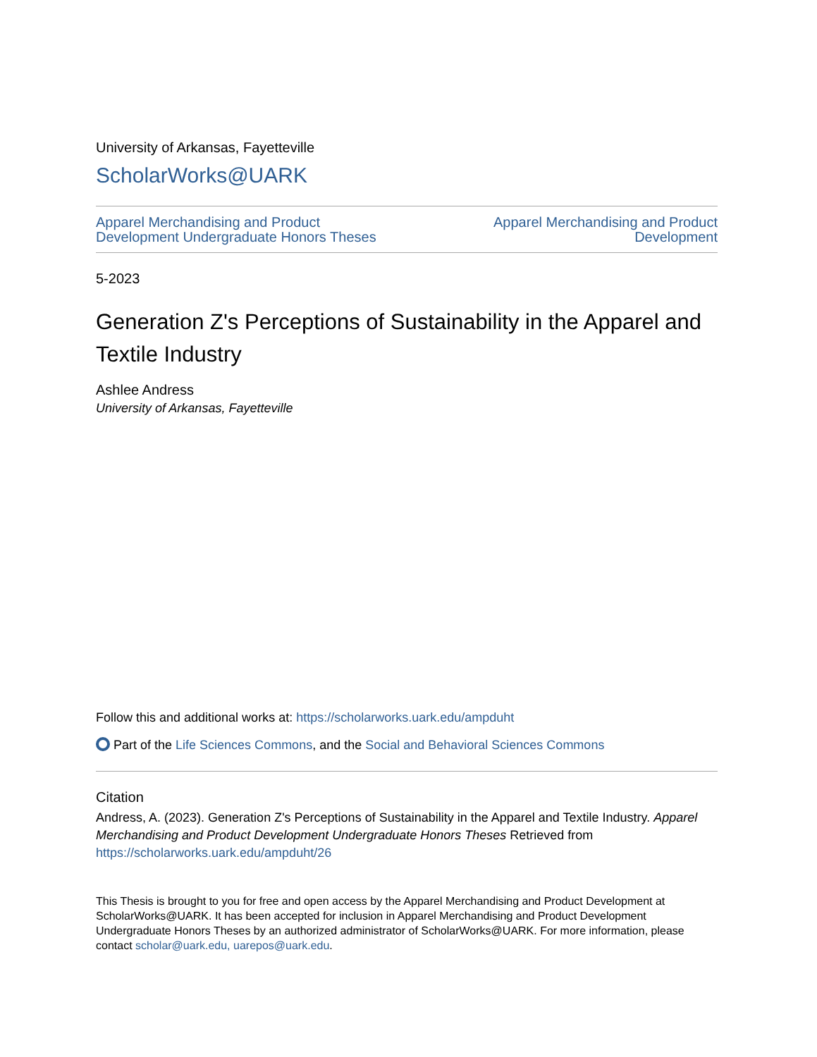University of Arkansas, Fayetteville
ScholarWorks@UARK
Apparel Merchandising and Product
Development Undergraduate Honors Theses Apparel Merchandising and Product
Development
5-2023
Generation Z's Perceptions of Sustainability in the Apparel and Textile Industry
Ashlee Andress
University of Arkansas, Fayetteville
Follow this and additional works at: https://scholarworks.uark.edu/ampduht
Part of the Life Sciences Commons, and the Social and Behavioral Sciences Commons
Citation
Andress, A. (2023). Generation Z's Perceptions of Sustainability in the Apparel and Textile Industry. Apparel Merchandising and Product Development Undergraduate Honors Theses Retrieved from https://scholarworks.uark.edu/ampduht/26
This Thesis is brought to you for free and open access by the Apparel Merchandising and Product Development at ScholarWorks@UARK. It has been accepted for inclusion in Apparel Merchandising and Product Development Undergraduate Honors Theses by an authorized administrator of ScholarWorks@UARK. For more information, please contact scholar@uark.edu, uarepos@uark.edu.